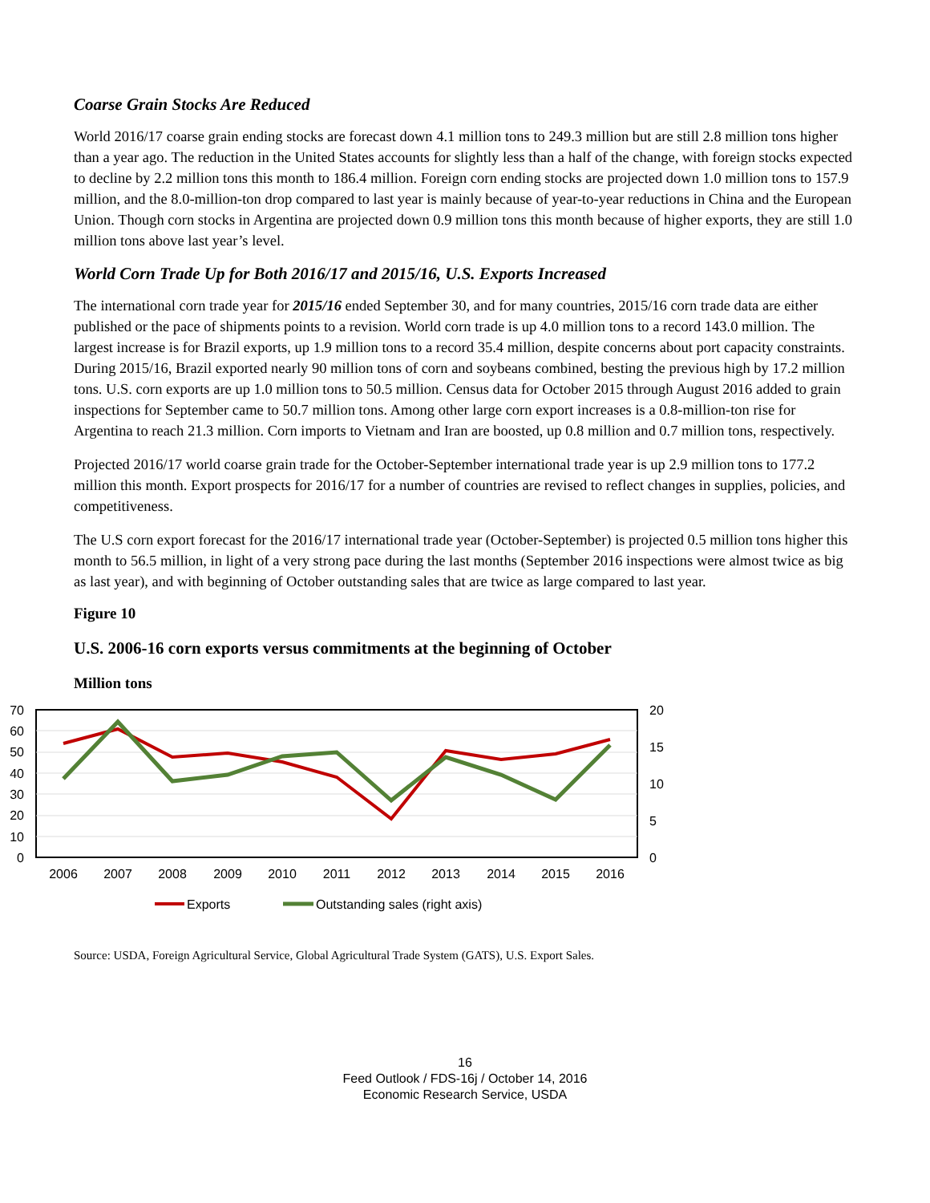Coarse Grain Stocks Are Reduced
World 2016/17 coarse grain ending stocks are forecast down 4.1 million tons to 249.3 million but are still 2.8 million tons higher than a year ago. The reduction in the United States accounts for slightly less than a half of the change, with foreign stocks expected to decline by 2.2 million tons this month to 186.4 million. Foreign corn ending stocks are projected down 1.0 million tons to 157.9 million, and the 8.0-million-ton drop compared to last year is mainly because of year-to-year reductions in China and the European Union. Though corn stocks in Argentina are projected down 0.9 million tons this month because of higher exports, they are still 1.0 million tons above last year’s level.
World Corn Trade Up for Both 2016/17 and 2015/16, U.S. Exports Increased
The international corn trade year for 2015/16 ended September 30, and for many countries, 2015/16 corn trade data are either published or the pace of shipments points to a revision. World corn trade is up 4.0 million tons to a record 143.0 million. The largest increase is for Brazil exports, up 1.9 million tons to a record 35.4 million, despite concerns about port capacity constraints. During 2015/16, Brazil exported nearly 90 million tons of corn and soybeans combined, besting the previous high by 17.2 million tons. U.S. corn exports are up 1.0 million tons to 50.5 million. Census data for October 2015 through August 2016 added to grain inspections for September came to 50.7 million tons. Among other large corn export increases is a 0.8-million-ton rise for Argentina to reach 21.3 million. Corn imports to Vietnam and Iran are boosted, up 0.8 million and 0.7 million tons, respectively.
Projected 2016/17 world coarse grain trade for the October-September international trade year is up 2.9 million tons to 177.2 million this month. Export prospects for 2016/17 for a number of countries are revised to reflect changes in supplies, policies, and competitiveness.
The U.S corn export forecast for the 2016/17 international trade year (October-September) is projected 0.5 million tons higher this month to 56.5 million, in light of a very strong pace during the last months (September 2016 inspections were almost twice as big as last year), and with beginning of October outstanding sales that are twice as large compared to last year.
Figure 10
U.S. 2006-16 corn exports versus commitments at the beginning of October
Million tons
70
60
50
40
30
20
10
0
20
15
10
5
0
2006
2007
2008
2009
2010
2011
2012
2013
2014
2015
2016
Exports
Outstanding sales (right axis)
Source: USDA, Foreign Agricultural Service, Global Agricultural Trade System (GATS), U.S. Export Sales.
16
Feed Outlook / FDS-16j / October 14, 2016
Economic Research Service, USDA